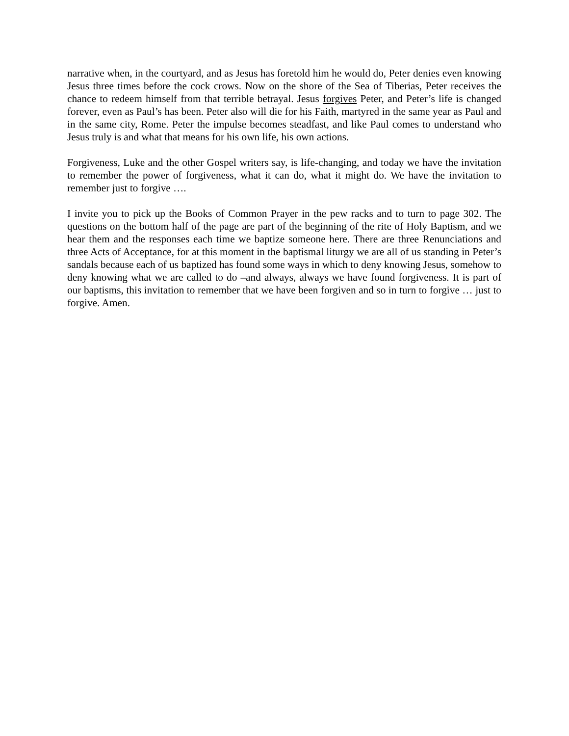narrative when, in the courtyard, and as Jesus has foretold him he would do, Peter denies even knowing Jesus three times before the cock crows. Now on the shore of the Sea of Tiberias, Peter receives the chance to redeem himself from that terrible betrayal. Jesus forgives Peter, and Peter’s life is changed forever, even as Paul’s has been. Peter also will die for his Faith, martyred in the same year as Paul and in the same city, Rome. Peter the impulse becomes steadfast, and like Paul comes to understand who Jesus truly is and what that means for his own life, his own actions.
Forgiveness, Luke and the other Gospel writers say, is life-changing, and today we have the invitation to remember the power of forgiveness, what it can do, what it might do. We have the invitation to remember just to forgive ….
I invite you to pick up the Books of Common Prayer in the pew racks and to turn to page 302. The questions on the bottom half of the page are part of the beginning of the rite of Holy Baptism, and we hear them and the responses each time we baptize someone here. There are three Renunciations and three Acts of Acceptance, for at this moment in the baptismal liturgy we are all of us standing in Peter’s sandals because each of us baptized has found some ways in which to deny knowing Jesus, somehow to deny knowing what we are called to do –and always, always we have found forgiveness. It is part of our baptisms, this invitation to remember that we have been forgiven and so in turn to forgive … just to forgive. Amen.